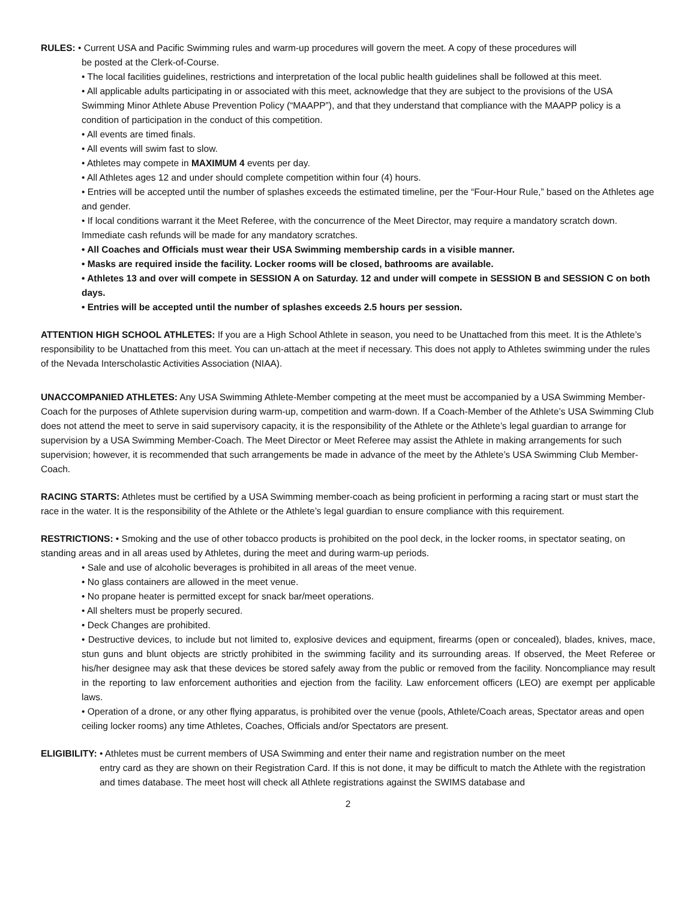RULES: • Current USA and Pacific Swimming rules and warm-up procedures will govern the meet. A copy of these procedures will
be posted at the Clerk-of-Course.
• The local facilities guidelines, restrictions and interpretation of the local public health guidelines shall be followed at this meet.
• All applicable adults participating in or associated with this meet, acknowledge that they are subject to the provisions of the USA Swimming Minor Athlete Abuse Prevention Policy (“MAAPP”), and that they understand that compliance with the MAAPP policy is a condition of participation in the conduct of this competition.
• All events are timed finals.
• All events will swim fast to slow.
• Athletes may compete in MAXIMUM 4 events per day.
• All Athletes ages 12 and under should complete competition within four (4) hours.
• Entries will be accepted until the number of splashes exceeds the estimated timeline, per the “Four-Hour Rule,” based on the Athletes age and gender.
• If local conditions warrant it the Meet Referee, with the concurrence of the Meet Director, may require a mandatory scratch down. Immediate cash refunds will be made for any mandatory scratches.
• All Coaches and Officials must wear their USA Swimming membership cards in a visible manner.
• Masks are required inside the facility. Locker rooms will be closed, bathrooms are available.
• Athletes 13 and over will compete in SESSION A on Saturday. 12 and under will compete in SESSION B and SESSION C on both days.
• Entries will be accepted until the number of splashes exceeds 2.5 hours per session.
ATTENTION HIGH SCHOOL ATHLETES: If you are a High School Athlete in season, you need to be Unattached from this meet. It is the Athlete’s responsibility to be Unattached from this meet. You can un-attach at the meet if necessary. This does not apply to Athletes swimming under the rules of the Nevada Interscholastic Activities Association (NIAA).
UNACCOMPANIED ATHLETES: Any USA Swimming Athlete-Member competing at the meet must be accompanied by a USA Swimming Member-Coach for the purposes of Athlete supervision during warm-up, competition and warm-down. If a Coach-Member of the Athlete’s USA Swimming Club does not attend the meet to serve in said supervisory capacity, it is the responsibility of the Athlete or the Athlete’s legal guardian to arrange for supervision by a USA Swimming Member-Coach. The Meet Director or Meet Referee may assist the Athlete in making arrangements for such supervision; however, it is recommended that such arrangements be made in advance of the meet by the Athlete’s USA Swimming Club Member-Coach.
RACING STARTS: Athletes must be certified by a USA Swimming member-coach as being proficient in performing a racing start or must start the race in the water. It is the responsibility of the Athlete or the Athlete’s legal guardian to ensure compliance with this requirement.
RESTRICTIONS: • Smoking and the use of other tobacco products is prohibited on the pool deck, in the locker rooms, in spectator seating, on standing areas and in all areas used by Athletes, during the meet and during warm-up periods.
• Sale and use of alcoholic beverages is prohibited in all areas of the meet venue.
• No glass containers are allowed in the meet venue.
• No propane heater is permitted except for snack bar/meet operations.
• All shelters must be properly secured.
• Deck Changes are prohibited.
• Destructive devices, to include but not limited to, explosive devices and equipment, firearms (open or concealed), blades, knives, mace, stun guns and blunt objects are strictly prohibited in the swimming facility and its surrounding areas. If observed, the Meet Referee or his/her designee may ask that these devices be stored safely away from the public or removed from the facility. Noncompliance may result in the reporting to law enforcement authorities and ejection from the facility. Law enforcement officers (LEO) are exempt per applicable laws.
• Operation of a drone, or any other flying apparatus, is prohibited over the venue (pools, Athlete/Coach areas, Spectator areas and open ceiling locker rooms) any time Athletes, Coaches, Officials and/or Spectators are present.
ELIGIBILITY: • Athletes must be current members of USA Swimming and enter their name and registration number on the meet
entry card as they are shown on their Registration Card. If this is not done, it may be difficult to match the Athlete with the registration and times database. The meet host will check all Athlete registrations against the SWIMS database and
2